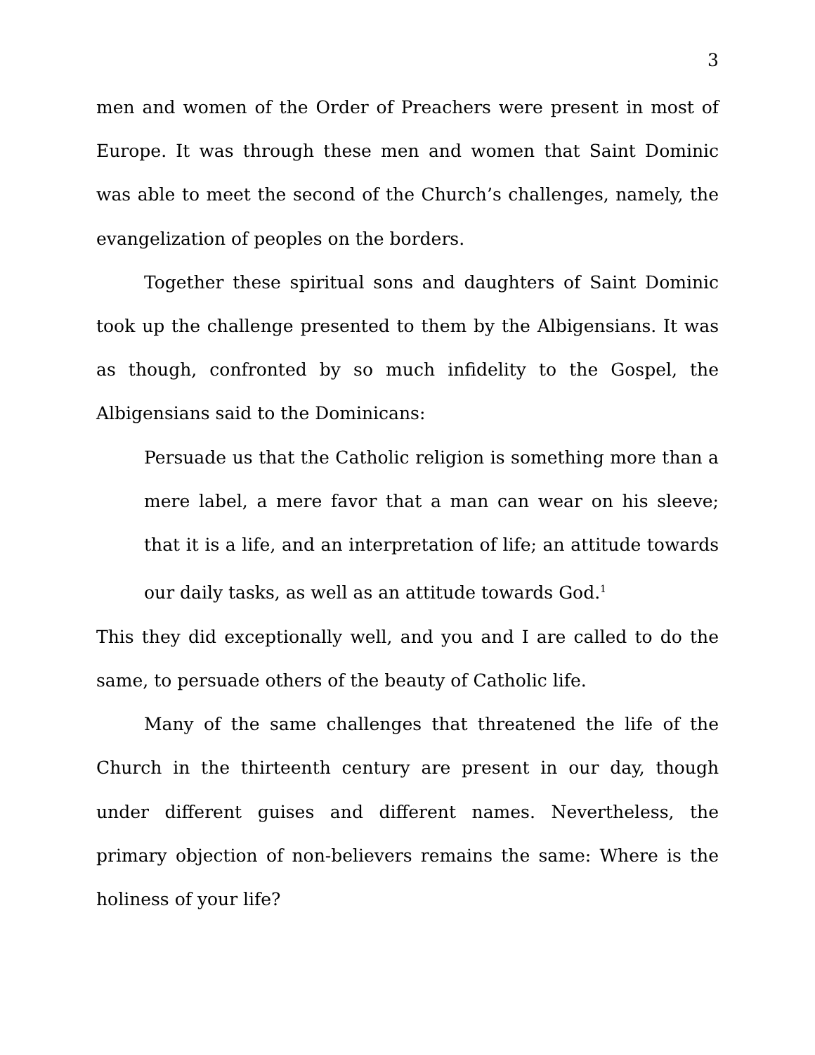3
men and women of the Order of Preachers were present in most of Europe. It was through these men and women that Saint Dominic was able to meet the second of the Church’s challenges, namely, the evangelization of peoples on the borders.
Together these spiritual sons and daughters of Saint Dominic took up the challenge presented to them by the Albigensians. It was as though, confronted by so much infidelity to the Gospel, the Albigensians said to the Dominicans:
Persuade us that the Catholic religion is something more than a mere label, a mere favor that a man can wear on his sleeve; that it is a life, and an interpretation of life; an attitude towards our daily tasks, as well as an attitude towards God.<sup>1</sup>
This they did exceptionally well, and you and I are called to do the same, to persuade others of the beauty of Catholic life.
Many of the same challenges that threatened the life of the Church in the thirteenth century are present in our day, though under different guises and different names. Nevertheless, the primary objection of non-believers remains the same: Where is the holiness of your life?